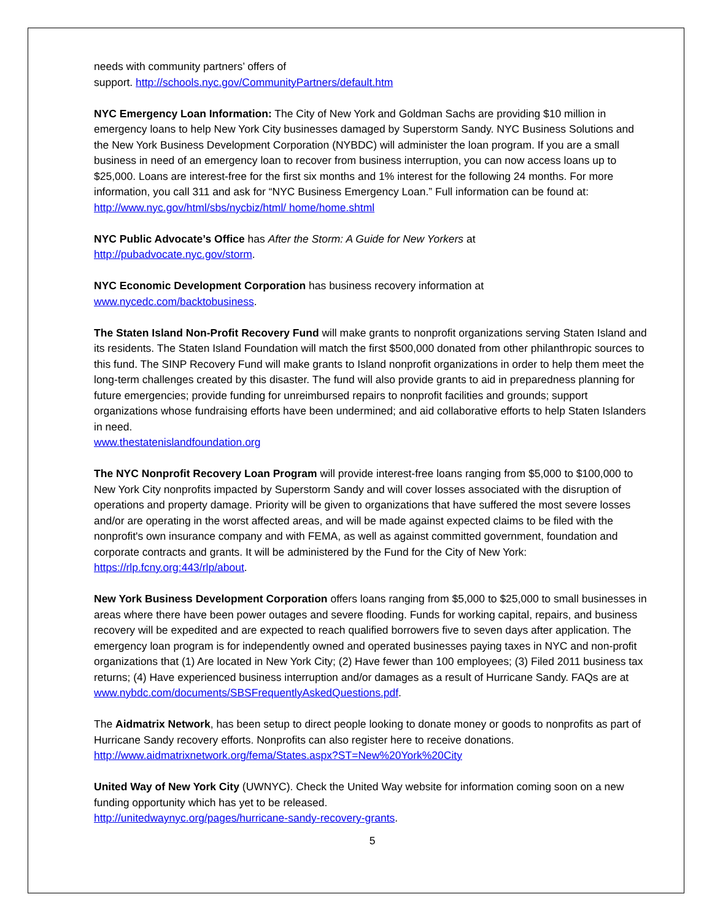needs with community partners’ offers of
support. http://schools.nyc.gov/CommunityPartners/default.htm
NYC Emergency Loan Information: The City of New York and Goldman Sachs are providing $10 million in emergency loans to help New York City businesses damaged by Superstorm Sandy. NYC Business Solutions and the New York Business Development Corporation (NYBDC) will administer the loan program. If you are a small business in need of an emergency loan to recover from business interruption, you can now access loans up to $25,000. Loans are interest-free for the first six months and 1% interest for the following 24 months. For more information, you call 311 and ask for “NYC Business Emergency Loan.” Full information can be found at: http://www.nyc.gov/html/sbs/nycbiz/html/ home/home.shtml
NYC Public Advocate’s Office has After the Storm: A Guide for New Yorkers at
http://pubadvocate.nyc.gov/storm.
NYC Economic Development Corporation has business recovery information at
www.nycedc.com/backtobusiness.
The Staten Island Non-Profit Recovery Fund will make grants to nonprofit organizations serving Staten Island and its residents. The Staten Island Foundation will match the first $500,000 donated from other philanthropic sources to this fund. The SINP Recovery Fund will make grants to Island nonprofit organizations in order to help them meet the long-term challenges created by this disaster. The fund will also provide grants to aid in preparedness planning for future emergencies; provide funding for unreimbursed repairs to nonprofit facilities and grounds; support organizations whose fundraising efforts have been undermined; and aid collaborative efforts to help Staten Islanders in need.
www.thestatenislandfoundation.org
The NYC Nonprofit Recovery Loan Program will provide interest-free loans ranging from $5,000 to $100,000 to New York City nonprofits impacted by Superstorm Sandy and will cover losses associated with the disruption of operations and property damage. Priority will be given to organizations that have suffered the most severe losses and/or are operating in the worst affected areas, and will be made against expected claims to be filed with the nonprofit's own insurance company and with FEMA, as well as against committed government, foundation and corporate contracts and grants. It will be administered by the Fund for the City of New York: https://rlp.fcny.org:443/rlp/about.
New York Business Development Corporation offers loans ranging from $5,000 to $25,000 to small businesses in areas where there have been power outages and severe flooding. Funds for working capital, repairs, and business recovery will be expedited and are expected to reach qualified borrowers five to seven days after application. The emergency loan program is for independently owned and operated businesses paying taxes in NYC and non-profit organizations that (1) Are located in New York City; (2) Have fewer than 100 employees; (3) Filed 2011 business tax returns; (4) Have experienced business interruption and/or damages as a result of Hurricane Sandy. FAQs are at
www.nybdc.com/documents/SBSFrequentlyAskedQuestions.pdf.
The Aidmatrix Network, has been setup to direct people looking to donate money or goods to nonprofits as part of Hurricane Sandy recovery efforts. Nonprofits can also register here to receive donations.
http://www.aidmatrixnetwork.org/fema/States.aspx?ST=New%20York%20City
United Way of New York City (UWNYC). Check the United Way website for information coming soon on a new funding opportunity which has yet to be released.
http://unitedwaynyc.org/pages/hurricane-sandy-recovery-grants.
5